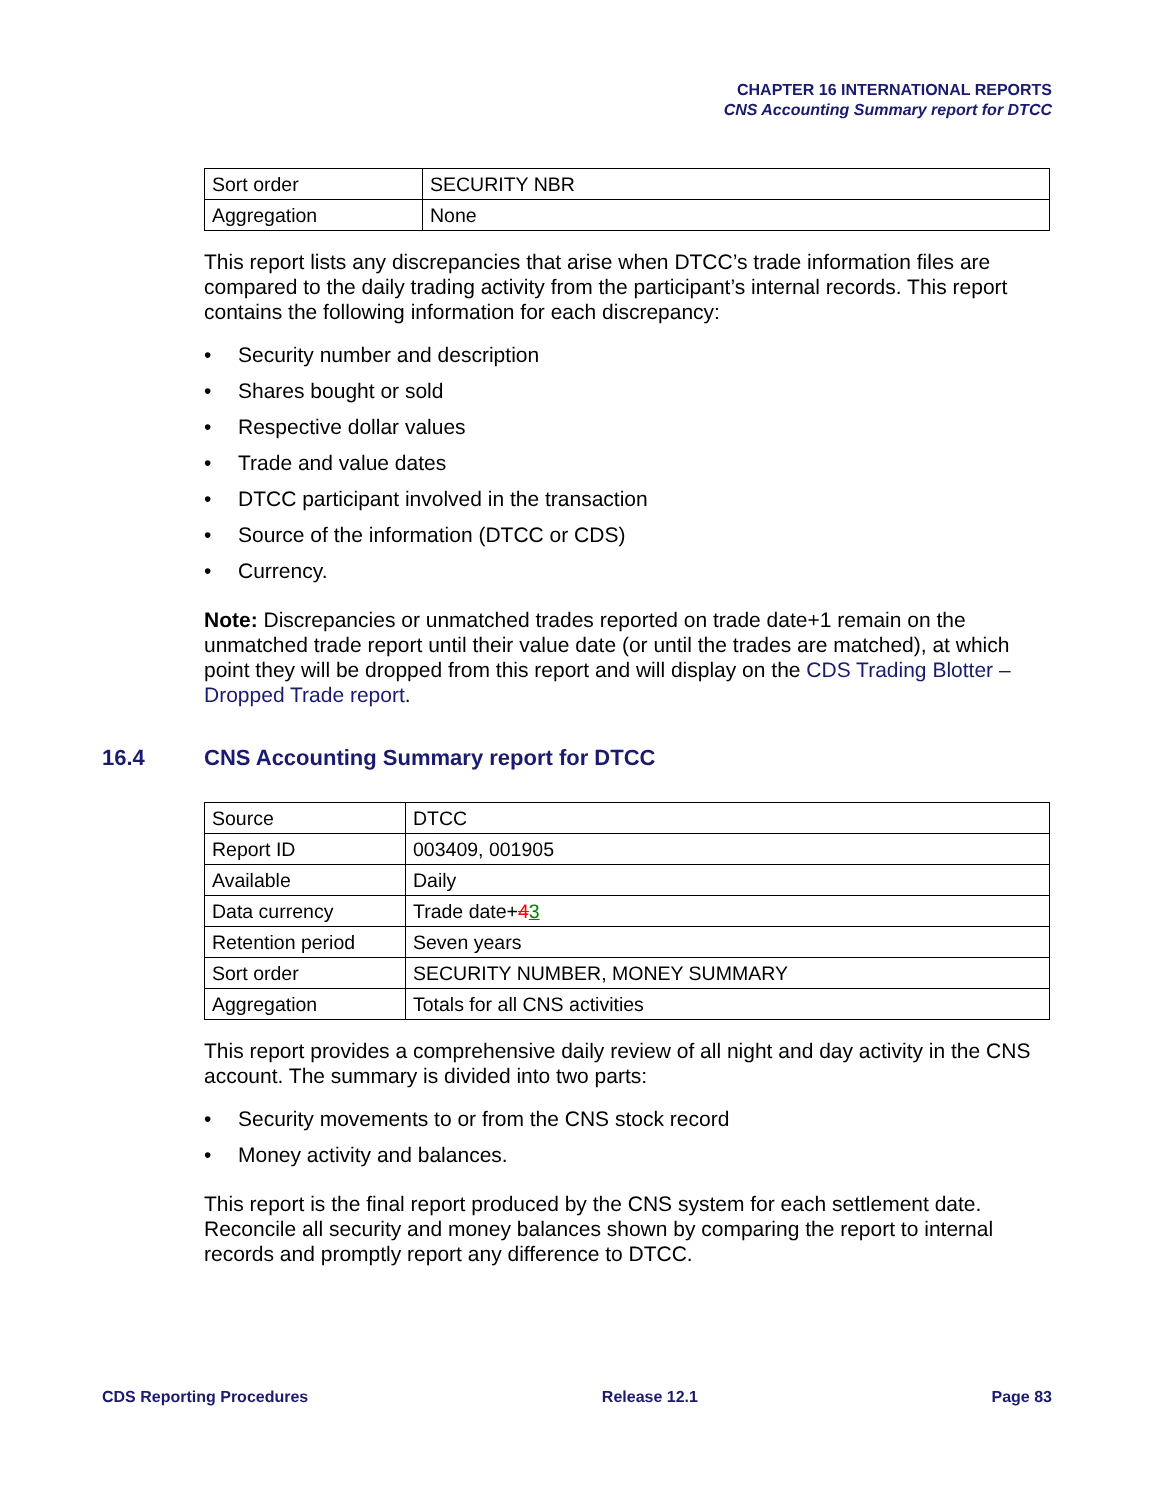CHAPTER 16 INTERNATIONAL REPORTS
CNS Accounting Summary report for DTCC
| Sort order | SECURITY NBR |
| Aggregation | None |
This report lists any discrepancies that arise when DTCC’s trade information files are compared to the daily trading activity from the participant’s internal records. This report contains the following information for each discrepancy:
• Security number and description
• Shares bought or sold
• Respective dollar values
• Trade and value dates
• DTCC participant involved in the transaction
• Source of the information (DTCC or CDS)
• Currency.
Note: Discrepancies or unmatched trades reported on trade date+1 remain on the unmatched trade report until their value date (or until the trades are matched), at which point they will be dropped from this report and will display on the CDS Trading Blotter – Dropped Trade report.
16.4 CNS Accounting Summary report for DTCC
| Source | DTCC |
| Report ID | 003409, 001905 |
| Available | Daily |
| Data currency | Trade date+ 4 3 |
| Retention period | Seven years |
| Sort order | SECURITY NUMBER, MONEY SUMMARY |
| Aggregation | Totals for all CNS activities |
This report provides a comprehensive daily review of all night and day activity in the CNS account. The summary is divided into two parts:
• Security movements to or from the CNS stock record
• Money activity and balances.
This report is the final report produced by the CNS system for each settlement date. Reconcile all security and money balances shown by comparing the report to internal records and promptly report any difference to DTCC.
CDS Reporting Procedures Release 12.1 Page 83